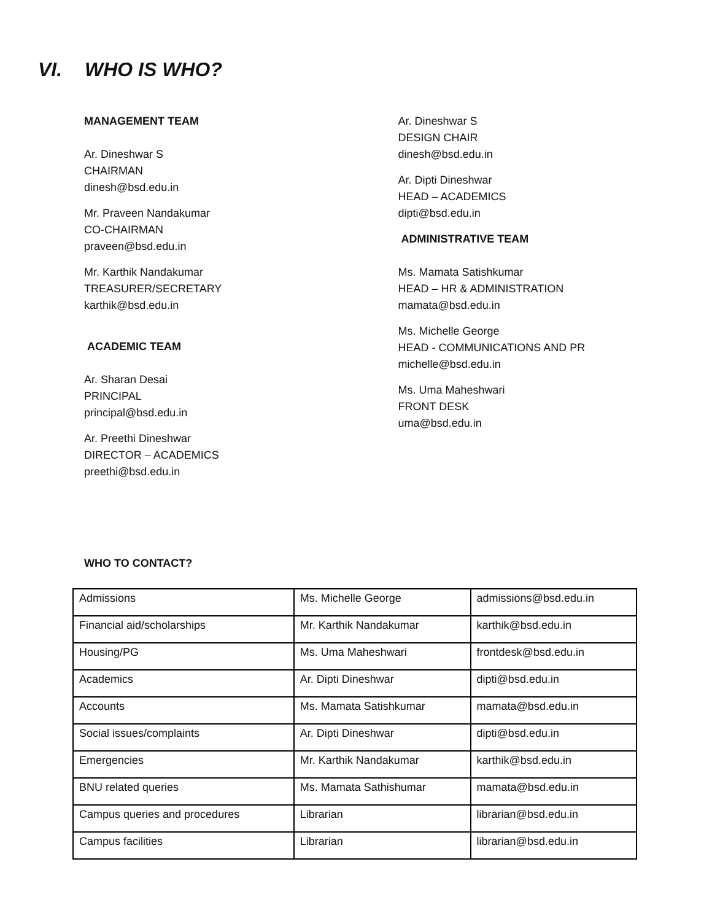VI. WHO IS WHO?
MANAGEMENT TEAM
Ar. Dineshwar S
CHAIRMAN
dinesh@bsd.edu.in
Mr. Praveen Nandakumar
CO-CHAIRMAN
praveen@bsd.edu.in
Mr. Karthik Nandakumar
TREASURER/SECRETARY
karthik@bsd.edu.in
ACADEMIC TEAM
Ar. Sharan Desai
PRINCIPAL
principal@bsd.edu.in
Ar. Preethi Dineshwar
DIRECTOR – ACADEMICS
preethi@bsd.edu.in
Ar. Dineshwar S
DESIGN CHAIR
dinesh@bsd.edu.in
Ar. Dipti Dineshwar
HEAD – ACADEMICS
dipti@bsd.edu.in
ADMINISTRATIVE TEAM
Ms. Mamata Satishkumar
HEAD – HR & ADMINISTRATION
mamata@bsd.edu.in
Ms. Michelle George
HEAD - COMMUNICATIONS AND PR
michelle@bsd.edu.in
Ms. Uma Maheshwari
FRONT DESK
uma@bsd.edu.in
WHO TO CONTACT?
| Admissions | Ms. Michelle George | admissions@bsd.edu.in |
| Financial aid/scholarships | Mr. Karthik Nandakumar | karthik@bsd.edu.in |
| Housing/PG | Ms. Uma Maheshwari | frontdesk@bsd.edu.in |
| Academics | Ar. Dipti Dineshwar | dipti@bsd.edu.in |
| Accounts | Ms. Mamata Satishkumar | mamata@bsd.edu.in |
| Social issues/complaints | Ar. Dipti Dineshwar | dipti@bsd.edu.in |
| Emergencies | Mr. Karthik Nandakumar | karthik@bsd.edu.in |
| BNU related queries | Ms. Mamata Sathishumar | mamata@bsd.edu.in |
| Campus queries and procedures | Librarian | librarian@bsd.edu.in |
| Campus facilities | Librarian | librarian@bsd.edu.in |